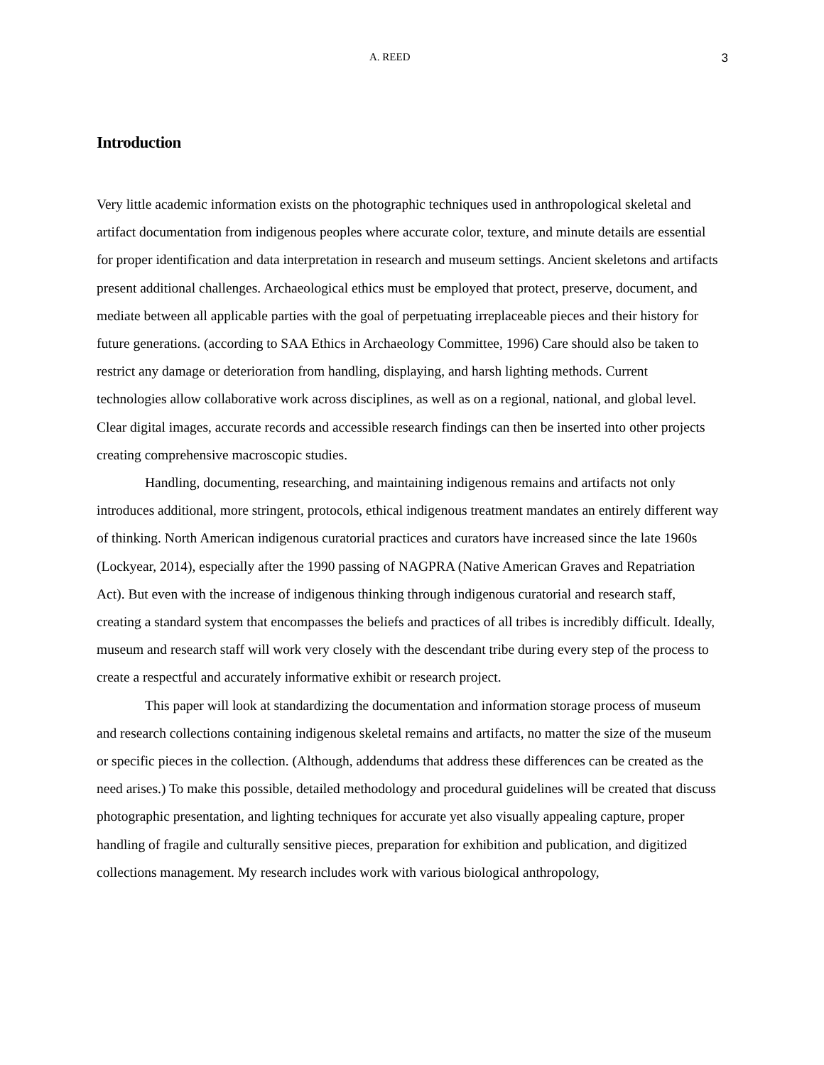A. REED 3
Introduction
Very little academic information exists on the photographic techniques used in anthropological skeletal and artifact documentation from indigenous peoples where accurate color, texture, and minute details are essential for proper identification and data interpretation in research and museum settings. Ancient skeletons and artifacts present additional challenges. Archaeological ethics must be employed that protect, preserve, document, and mediate between all applicable parties with the goal of perpetuating irreplaceable pieces and their history for future generations. (according to SAA Ethics in Archaeology Committee, 1996) Care should also be taken to restrict any damage or deterioration from handling, displaying, and harsh lighting methods. Current technologies allow collaborative work across disciplines, as well as on a regional, national, and global level. Clear digital images, accurate records and accessible research findings can then be inserted into other projects creating comprehensive macroscopic studies.
Handling, documenting, researching, and maintaining indigenous remains and artifacts not only introduces additional, more stringent, protocols, ethical indigenous treatment mandates an entirely different way of thinking. North American indigenous curatorial practices and curators have increased since the late 1960s (Lockyear, 2014), especially after the 1990 passing of NAGPRA (Native American Graves and Repatriation Act). But even with the increase of indigenous thinking through indigenous curatorial and research staff, creating a standard system that encompasses the beliefs and practices of all tribes is incredibly difficult. Ideally, museum and research staff will work very closely with the descendant tribe during every step of the process to create a respectful and accurately informative exhibit or research project.
This paper will look at standardizing the documentation and information storage process of museum and research collections containing indigenous skeletal remains and artifacts, no matter the size of the museum or specific pieces in the collection. (Although, addendums that address these differences can be created as the need arises.) To make this possible, detailed methodology and procedural guidelines will be created that discuss photographic presentation, and lighting techniques for accurate yet also visually appealing capture, proper handling of fragile and culturally sensitive pieces, preparation for exhibition and publication, and digitized collections management. My research includes work with various biological anthropology,